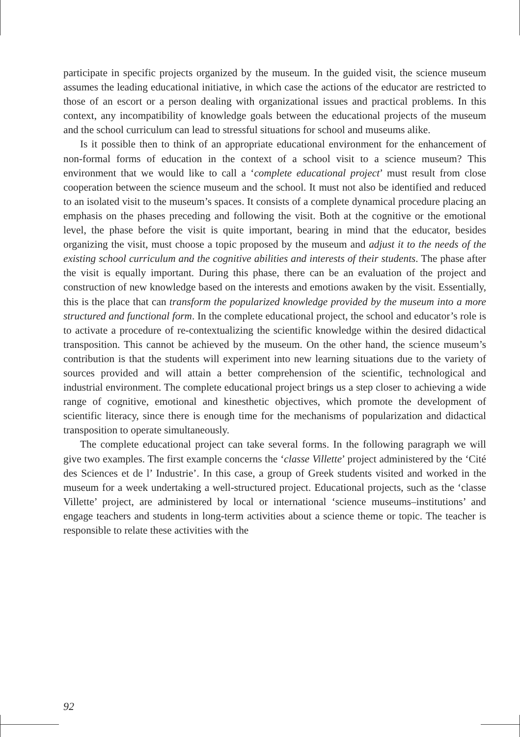participate in specific projects organized by the museum. In the guided visit, the science museum assumes the leading educational initiative, in which case the actions of the educator are restricted to those of an escort or a person dealing with organizational issues and practical problems. In this context, any incompatibility of knowledge goals between the educational projects of the museum and the school curriculum can lead to stressful situations for school and museums alike.
Is it possible then to think of an appropriate educational environment for the enhancement of non-formal forms of education in the context of a school visit to a science museum? This environment that we would like to call a ‘complete educational project’ must result from close cooperation between the science museum and the school. It must not also be identified and reduced to an isolated visit to the museum’s spaces. It consists of a complete dynamical procedure placing an emphasis on the phases preceding and following the visit. Both at the cognitive or the emotional level, the phase before the visit is quite important, bearing in mind that the educator, besides organizing the visit, must choose a topic proposed by the museum and adjust it to the needs of the existing school curriculum and the cognitive abilities and interests of their students. The phase after the visit is equally important. During this phase, there can be an evaluation of the project and construction of new knowledge based on the interests and emotions awaken by the visit. Essentially, this is the place that can transform the popularized knowledge provided by the museum into a more structured and functional form. In the complete educational project, the school and educator’s role is to activate a procedure of re-contextualizing the scientific knowledge within the desired didactical transposition. This cannot be achieved by the museum. On the other hand, the science museum’s contribution is that the students will experiment into new learning situations due to the variety of sources provided and will attain a better comprehension of the scientific, technological and industrial environment. The complete educational project brings us a step closer to achieving a wide range of cognitive, emotional and kinesthetic objectives, which promote the development of scientific literacy, since there is enough time for the mechanisms of popularization and didactical transposition to operate simultaneously.
The complete educational project can take several forms. In the following paragraph we will give two examples. The first example concerns the ‘classe Villette’ project administered by the ‘Cité des Sciences et de l’ Industrie’. In this case, a group of Greek students visited and worked in the museum for a week undertaking a well-structured project. Educational projects, such as the ‘classe Villette’ project, are administered by local or international ‘science museums–institutions’ and engage teachers and students in long-term activities about a science theme or topic. The teacher is responsible to relate these activities with the
92